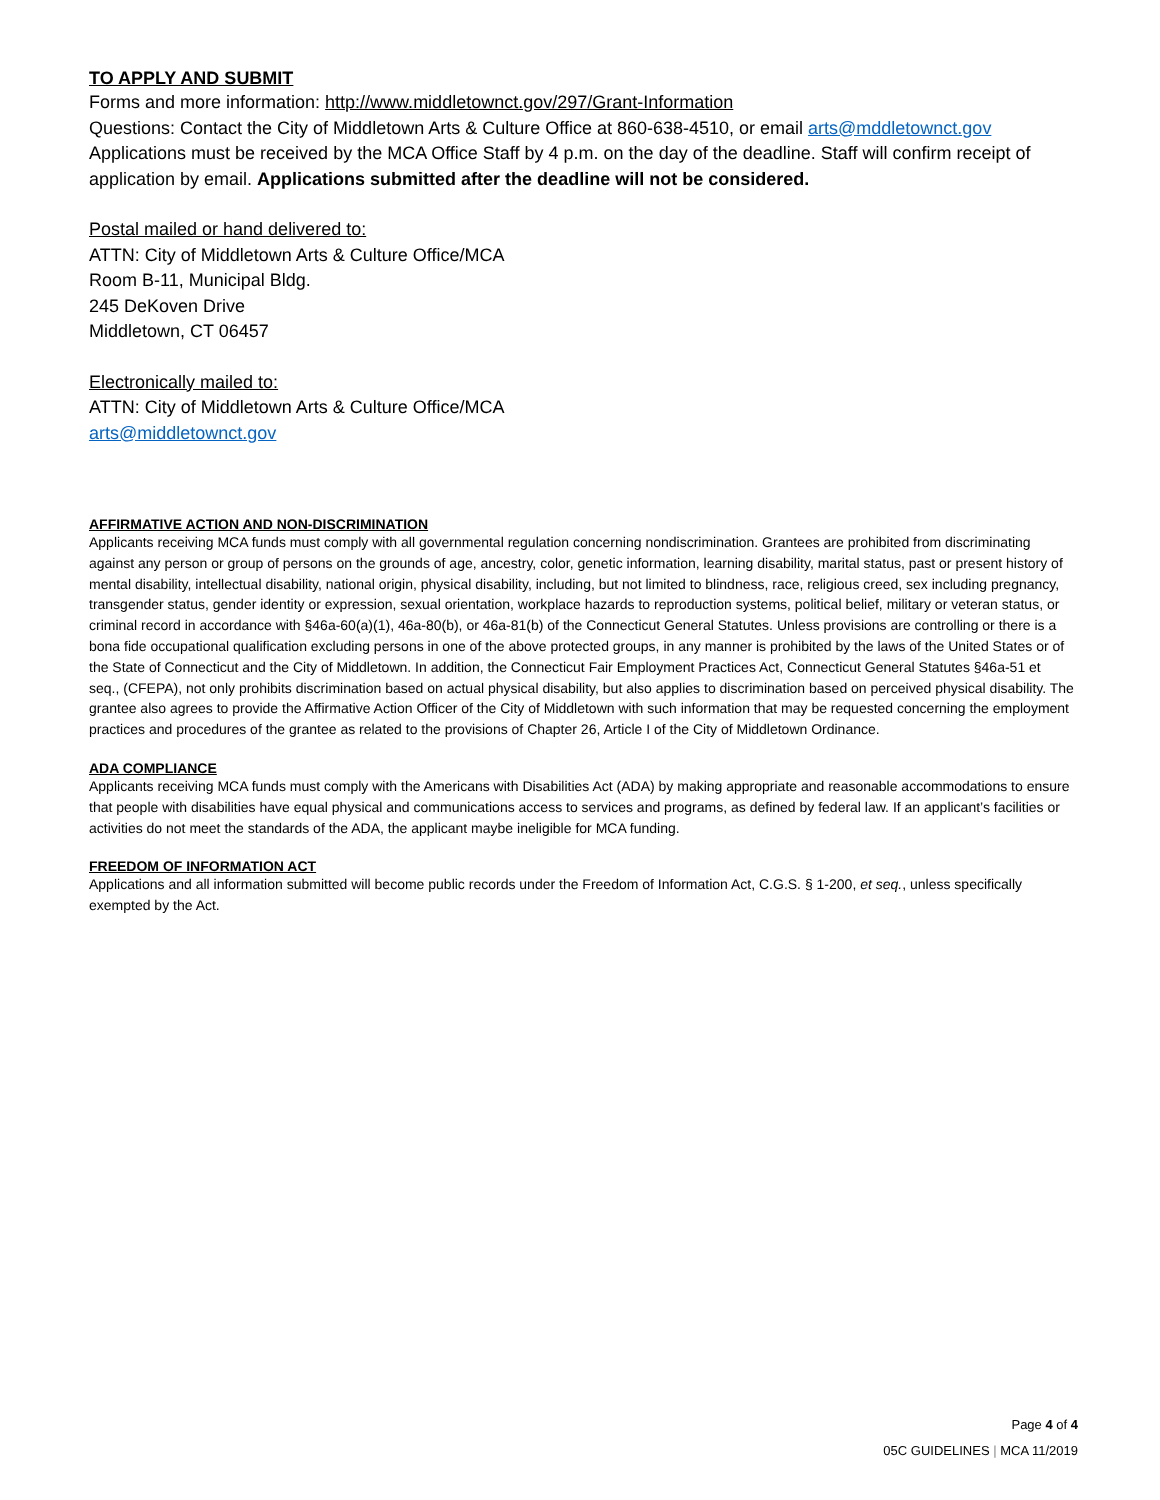TO APPLY AND SUBMIT
Forms and more information: http://www.middletownct.gov/297/Grant-Information
Questions: Contact the City of Middletown Arts & Culture Office at 860-638-4510, or email arts@mddletownct.gov
Applications must be received by the MCA Office Staff by 4 p.m. on the day of the deadline. Staff will confirm receipt of application by email. Applications submitted after the deadline will not be considered.
Postal mailed or hand delivered to:
ATTN: City of Middletown Arts & Culture Office/MCA
Room B-11, Municipal Bldg.
245 DeKoven Drive
Middletown, CT 06457
Electronically mailed to:
ATTN: City of Middletown Arts & Culture Office/MCA
arts@middletownct.gov
AFFIRMATIVE ACTION AND NON-DISCRIMINATION
Applicants receiving MCA funds must comply with all governmental regulation concerning nondiscrimination. Grantees are prohibited from discriminating against any person or group of persons on the grounds of age, ancestry, color, genetic information, learning disability, marital status, past or present history of mental disability, intellectual disability, national origin, physical disability, including, but not limited to blindness, race, religious creed, sex including pregnancy, transgender status, gender identity or expression, sexual orientation, workplace hazards to reproduction systems, political belief, military or veteran status, or criminal record in accordance with §46a-60(a)(1), 46a-80(b), or 46a-81(b) of the Connecticut General Statutes. Unless provisions are controlling or there is a bona fide occupational qualification excluding persons in one of the above protected groups, in any manner is prohibited by the laws of the United States or of the State of Connecticut and the City of Middletown. In addition, the Connecticut Fair Employment Practices Act, Connecticut General Statutes §46a-51 et seq., (CFEPA), not only prohibits discrimination based on actual physical disability, but also applies to discrimination based on perceived physical disability. The grantee also agrees to provide the Affirmative Action Officer of the City of Middletown with such information that may be requested concerning the employment practices and procedures of the grantee as related to the provisions of Chapter 26, Article I of the City of Middletown Ordinance.
ADA COMPLIANCE
Applicants receiving MCA funds must comply with the Americans with Disabilities Act (ADA) by making appropriate and reasonable accommodations to ensure that people with disabilities have equal physical and communications access to services and programs, as defined by federal law. If an applicant’s facilities or activities do not meet the standards of the ADA, the applicant maybe ineligible for MCA funding.
FREEDOM OF INFORMATION ACT
Applications and all information submitted will become public records under the Freedom of Information Act, C.G.S. § 1-200, et seq., unless specifically exempted by the Act.
Page 4 of 4
05C GUIDELINES | MCA 11/2019